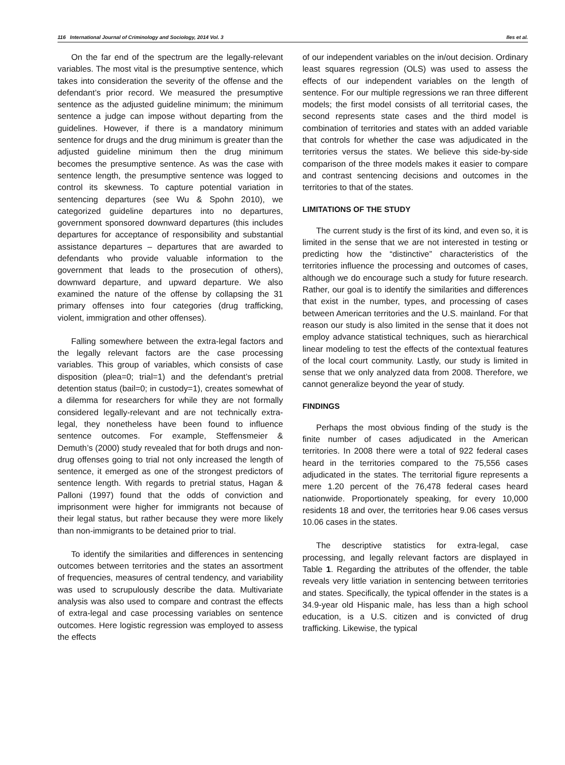116 International Journal of Criminology and Sociology, 2014 Vol. 3 Iles et al.
On the far end of the spectrum are the legally-relevant variables. The most vital is the presumptive sentence, which takes into consideration the severity of the offense and the defendant’s prior record. We measured the presumptive sentence as the adjusted guideline minimum; the minimum sentence a judge can impose without departing from the guidelines. However, if there is a mandatory minimum sentence for drugs and the drug minimum is greater than the adjusted guideline minimum then the drug minimum becomes the presumptive sentence. As was the case with sentence length, the presumptive sentence was logged to control its skewness. To capture potential variation in sentencing departures (see Wu & Spohn 2010), we categorized guideline departures into no departures, government sponsored downward departures (this includes departures for acceptance of responsibility and substantial assistance departures – departures that are awarded to defendants who provide valuable information to the government that leads to the prosecution of others), downward departure, and upward departure. We also examined the nature of the offense by collapsing the 31 primary offenses into four categories (drug trafficking, violent, immigration and other offenses).
Falling somewhere between the extra-legal factors and the legally relevant factors are the case processing variables. This group of variables, which consists of case disposition (plea=0; trial=1) and the defendant’s pretrial detention status (bail=0; in custody=1), creates somewhat of a dilemma for researchers for while they are not formally considered legally-relevant and are not technically extra-legal, they nonetheless have been found to influence sentence outcomes. For example, Steffensmeier & Demuth’s (2000) study revealed that for both drugs and non-drug offenses going to trial not only increased the length of sentence, it emerged as one of the strongest predictors of sentence length. With regards to pretrial status, Hagan & Palloni (1997) found that the odds of conviction and imprisonment were higher for immigrants not because of their legal status, but rather because they were more likely than non-immigrants to be detained prior to trial.
To identify the similarities and differences in sentencing outcomes between territories and the states an assortment of frequencies, measures of central tendency, and variability was used to scrupulously describe the data. Multivariate analysis was also used to compare and contrast the effects of extra-legal and case processing variables on sentence outcomes. Here logistic regression was employed to assess the effects
of our independent variables on the in/out decision. Ordinary least squares regression (OLS) was used to assess the effects of our independent variables on the length of sentence. For our multiple regressions we ran three different models; the first model consists of all territorial cases, the second represents state cases and the third model is combination of territories and states with an added variable that controls for whether the case was adjudicated in the territories versus the states. We believe this side-by-side comparison of the three models makes it easier to compare and contrast sentencing decisions and outcomes in the territories to that of the states.
LIMITATIONS OF THE STUDY
The current study is the first of its kind, and even so, it is limited in the sense that we are not interested in testing or predicting how the “distinctive” characteristics of the territories influence the processing and outcomes of cases, although we do encourage such a study for future research. Rather, our goal is to identify the similarities and differences that exist in the number, types, and processing of cases between American territories and the U.S. mainland. For that reason our study is also limited in the sense that it does not employ advance statistical techniques, such as hierarchical linear modeling to test the effects of the contextual features of the local court community. Lastly, our study is limited in sense that we only analyzed data from 2008. Therefore, we cannot generalize beyond the year of study.
FINDINGS
Perhaps the most obvious finding of the study is the finite number of cases adjudicated in the American territories. In 2008 there were a total of 922 federal cases heard in the territories compared to the 75,556 cases adjudicated in the states. The territorial figure represents a mere 1.20 percent of the 76,478 federal cases heard nationwide. Proportionately speaking, for every 10,000 residents 18 and over, the territories hear 9.06 cases versus 10.06 cases in the states.
The descriptive statistics for extra-legal, case processing, and legally relevant factors are displayed in Table 1. Regarding the attributes of the offender, the table reveals very little variation in sentencing between territories and states. Specifically, the typical offender in the states is a 34.9-year old Hispanic male, has less than a high school education, is a U.S. citizen and is convicted of drug trafficking. Likewise, the typical